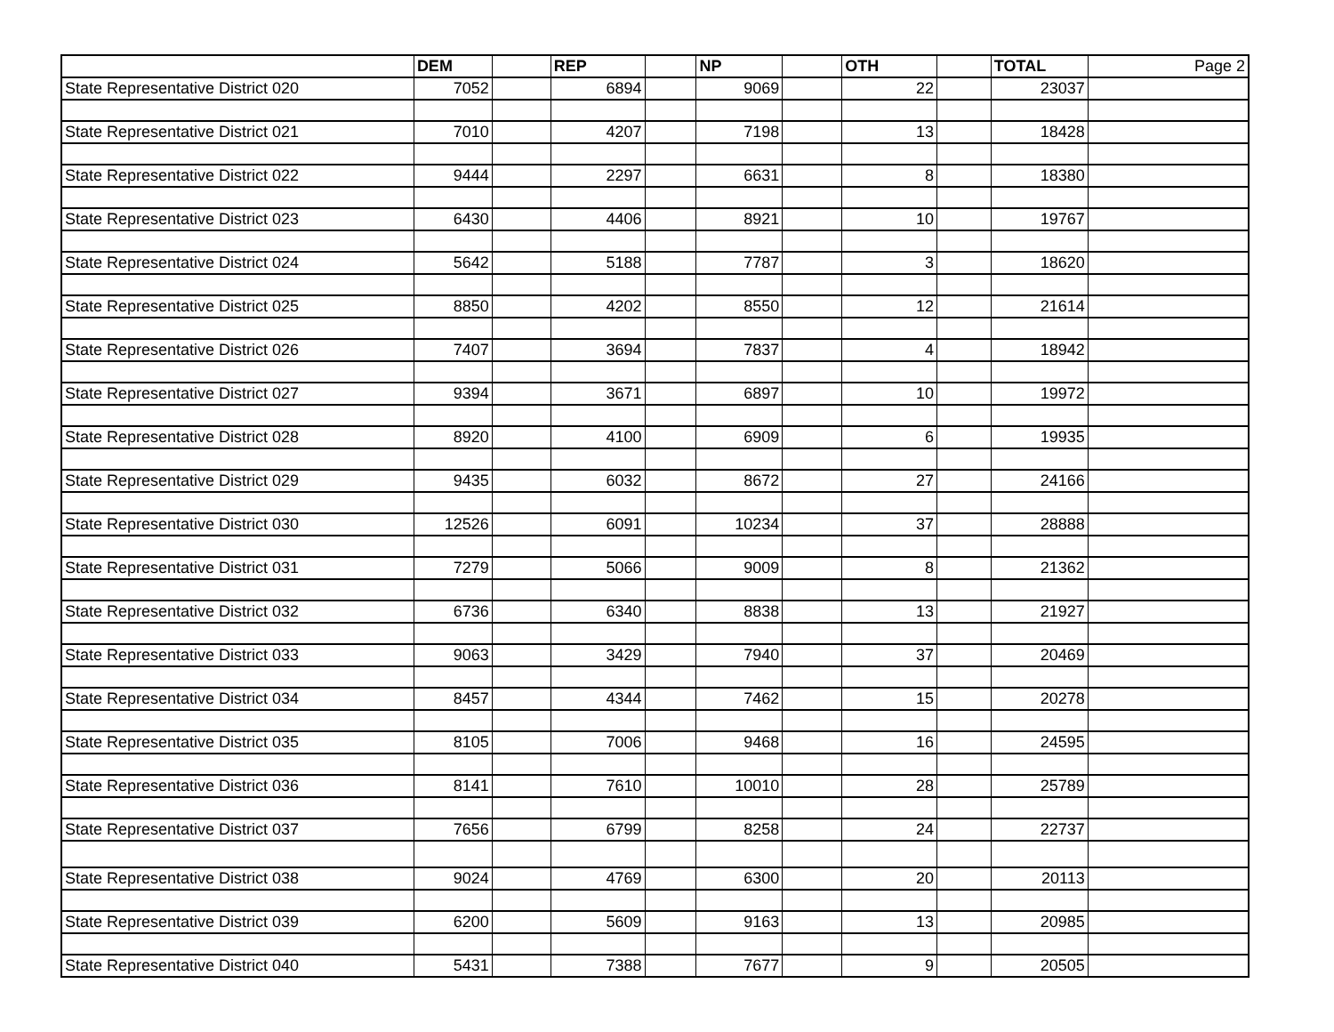| | DEM | | REP | | NP | | OTH | | TOTAL | Page 2 |
| State Representative District 020 | 7052 | | 6894 | | 9069 | | 22 | | 23037 | |
| State Representative District 021 | 7010 | | 4207 | | 7198 | | 13 | | 18428 | |
| State Representative District 022 | 9444 | | 2297 | | 6631 | | 8 | | 18380 | |
| State Representative District 023 | 6430 | | 4406 | | 8921 | | 10 | | 19767 | |
| State Representative District 024 | 5642 | | 5188 | | 7787 | | 3 | | 18620 | |
| State Representative District 025 | 8850 | | 4202 | | 8550 | | 12 | | 21614 | |
| State Representative District 026 | 7407 | | 3694 | | 7837 | | 4 | | 18942 | |
| State Representative District 027 | 9394 | | 3671 | | 6897 | | 10 | | 19972 | |
| State Representative District 028 | 8920 | | 4100 | | 6909 | | 6 | | 19935 | |
| State Representative District 029 | 9435 | | 6032 | | 8672 | | 27 | | 24166 | |
| State Representative District 030 | 12526 | | 6091 | | 10234 | | 37 | | 28888 | |
| State Representative District 031 | 7279 | | 5066 | | 9009 | | 8 | | 21362 | |
| State Representative District 032 | 6736 | | 6340 | | 8838 | | 13 | | 21927 | |
| State Representative District 033 | 9063 | | 3429 | | 7940 | | 37 | | 20469 | |
| State Representative District 034 | 8457 | | 4344 | | 7462 | | 15 | | 20278 | |
| State Representative District 035 | 8105 | | 7006 | | 9468 | | 16 | | 24595 | |
| State Representative District 036 | 8141 | | 7610 | | 10010 | | 28 | | 25789 | |
| State Representative District 037 | 7656 | | 6799 | | 8258 | | 24 | | 22737 | |
| State Representative District 038 | 9024 | | 4769 | | 6300 | | 20 | | 20113 | |
| State Representative District 039 | 6200 | | 5609 | | 9163 | | 13 | | 20985 | |
| State Representative District 040 | 5431 | | 7388 | | 7677 | | 9 | | 20505 | |